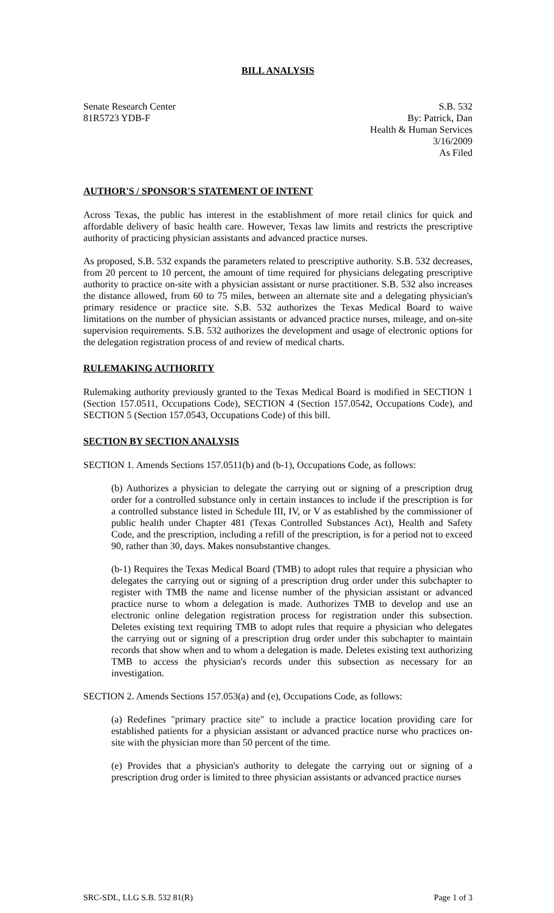BILL ANALYSIS
Senate Research Center
81R5723 YDB-F
S.B. 532
By: Patrick, Dan
Health & Human Services
3/16/2009
As Filed
AUTHOR'S / SPONSOR'S STATEMENT OF INTENT
Across Texas, the public has interest in the establishment of more retail clinics for quick and affordable delivery of basic health care. However, Texas law limits and restricts the prescriptive authority of practicing physician assistants and advanced practice nurses.
As proposed, S.B. 532 expands the parameters related to prescriptive authority. S.B. 532 decreases, from 20 percent to 10 percent, the amount of time required for physicians delegating prescriptive authority to practice on-site with a physician assistant or nurse practitioner. S.B. 532 also increases the distance allowed, from 60 to 75 miles, between an alternate site and a delegating physician's primary residence or practice site. S.B. 532 authorizes the Texas Medical Board to waive limitations on the number of physician assistants or advanced practice nurses, mileage, and on-site supervision requirements. S.B. 532 authorizes the development and usage of electronic options for the delegation registration process of and review of medical charts.
RULEMAKING AUTHORITY
Rulemaking authority previously granted to the Texas Medical Board is modified in SECTION 1 (Section 157.0511, Occupations Code), SECTION 4 (Section 157.0542, Occupations Code), and SECTION 5 (Section 157.0543, Occupations Code) of this bill.
SECTION BY SECTION ANALYSIS
SECTION 1. Amends Sections 157.0511(b) and (b-1), Occupations Code, as follows:
(b) Authorizes a physician to delegate the carrying out or signing of a prescription drug order for a controlled substance only in certain instances to include if the prescription is for a controlled substance listed in Schedule III, IV, or V as established by the commissioner of public health under Chapter 481 (Texas Controlled Substances Act), Health and Safety Code, and the prescription, including a refill of the prescription, is for a period not to exceed 90, rather than 30, days. Makes nonsubstantive changes.
(b-1) Requires the Texas Medical Board (TMB) to adopt rules that require a physician who delegates the carrying out or signing of a prescription drug order under this subchapter to register with TMB the name and license number of the physician assistant or advanced practice nurse to whom a delegation is made. Authorizes TMB to develop and use an electronic online delegation registration process for registration under this subsection. Deletes existing text requiring TMB to adopt rules that require a physician who delegates the carrying out or signing of a prescription drug order under this subchapter to maintain records that show when and to whom a delegation is made. Deletes existing text authorizing TMB to access the physician's records under this subsection as necessary for an investigation.
SECTION 2. Amends Sections 157.053(a) and (e), Occupations Code, as follows:
(a) Redefines "primary practice site" to include a practice location providing care for established patients for a physician assistant or advanced practice nurse who practices on-site with the physician more than 50 percent of the time.
(e) Provides that a physician's authority to delegate the carrying out or signing of a prescription drug order is limited to three physician assistants or advanced practice nurses
SRC-SDL, LLG S.B. 532 81(R) Page 1 of 3